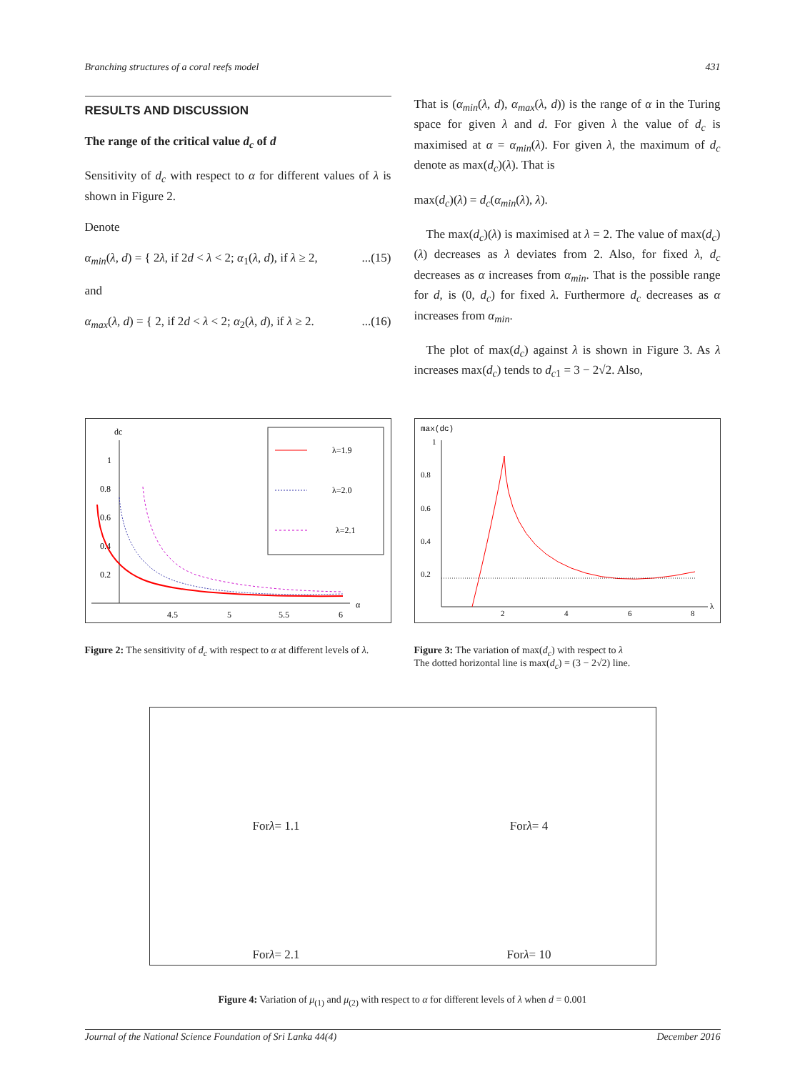Branching structures of a coral reefs model 431
RESULTS AND DISCUSSION
The range of the critical value d<sub>c</sub> of d
Sensitivity of d<sub>c</sub> with respect to α for different values of λ is shown in Figure 2.
Denote
α<sub>min</sub>(λ, d) = { 2λ, if 2d < λ < 2; α<sub>1</sub>(λ, d), if λ ≥ 2,...(15)
and
α<sub>max</sub>(λ, d) = { 2, if 2d < λ < 2; α<sub>2</sub>(λ, d), if λ ≥ 2....(16)
That is (α<sub>min</sub>(λ, d), α<sub>max</sub>(λ, d)) is the range of α in the Turing space for given λ and d. For given λ the value of d<sub>c</sub> is maximised at α = α<sub>min</sub>(λ). For given λ, the maximum of d<sub>c</sub> denote as max(d<sub>c</sub>)(λ). That is
max(d<sub>c</sub>)(λ) = d<sub>c</sub>(α<sub>min</sub>(λ), λ).
 The max(d<sub>c</sub>)(λ) is maximised at λ = 2. The value of max(d<sub>c</sub>)(λ) decreases as λ deviates from 2. Also, for fixed λ, d<sub>c</sub> decreases as α increases from α<sub>min</sub>. That is the possible range for d, is (0, d<sub>c</sub>) for fixed λ. Furthermore d<sub>c</sub> decreases as α increases from α<sub>min</sub>.
 The plot of max(d<sub>c</sub>) against λ is shown in Figure 3. As λ increases max(d<sub>c</sub>) tends to d<sub>c1</sub> = 3 − 2√2. Also,
dc
1
0.8
0.6
0.4
0.2
4.5
5
5.5
6
α
λ=1.9
λ=2.0
λ=2.1
Figure 2: The sensitivity of d<sub>c</sub> with respect to α at different levels of λ.
max(dc)
1
0.8
0.6
0.4
0.2
2
4
6
8
λ
Figure 3: The variation of max(d<sub>c</sub>) with respect to λ
The dotted horizontal line is max(d<sub>c</sub>) = (3 − 2√2) line.
For λ = 1.1
For λ = 4
For λ = 2.1
For λ = 10
Figure 4: Variation of μ<sub>(1)</sub> and μ<sub>(2)</sub> with respect to α for different levels of λ when d = 0.001
Journal of the National Science Foundation of Sri Lanka 44(4) December 2016